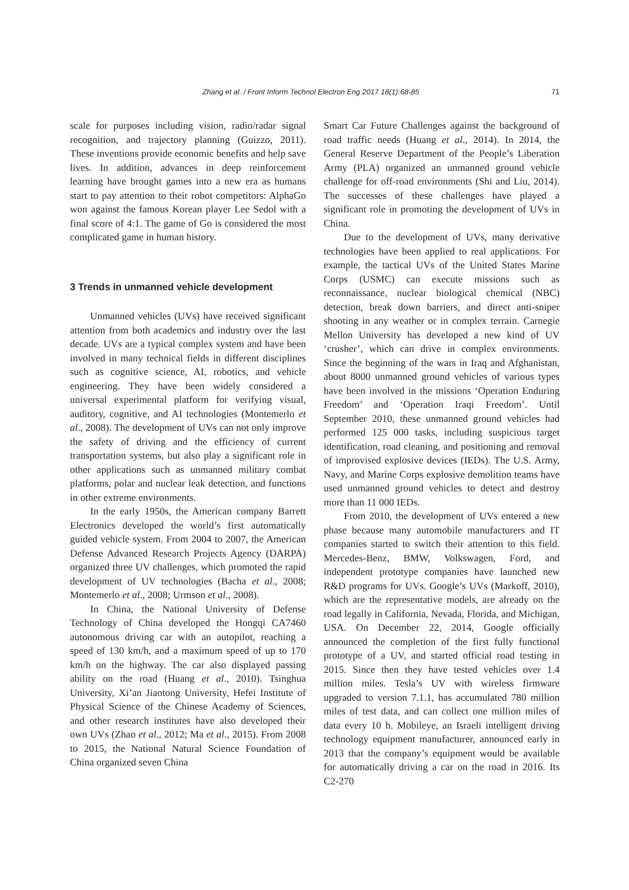Zhang et al. / Front Inform Technol Electron Eng 2017 18(1):68-85 71
scale for purposes including vision, radio/radar signal recognition, and trajectory planning (Guizzo, 2011). These inventions provide economic benefits and help save lives. In addition, advances in deep reinforcement learning have brought games into a new era as humans start to pay attention to their robot competitors: AlphaGo won against the famous Korean player Lee Sedol with a final score of 4:1. The game of Go is considered the most complicated game in human history.
3 Trends in unmanned vehicle development
Unmanned vehicles (UVs) have received significant attention from both academics and industry over the last decade. UVs are a typical complex system and have been involved in many technical fields in different disciplines such as cognitive science, AI, robotics, and vehicle engineering. They have been widely considered a universal experimental platform for verifying visual, auditory, cognitive, and AI technologies (Montemerlo et al., 2008). The development of UVs can not only improve the safety of driving and the efficiency of current transportation systems, but also play a significant role in other applications such as unmanned military combat platforms, polar and nuclear leak detection, and functions in other extreme environments.
In the early 1950s, the American company Barrett Electronics developed the world’s first automatically guided vehicle system. From 2004 to 2007, the American Defense Advanced Research Projects Agency (DARPA) organized three UV challenges, which promoted the rapid development of UV technologies (Bacha et al., 2008; Montemerlo et al., 2008; Urmson et al., 2008).
In China, the National University of Defense Technology of China developed the Hongqi CA7460 autonomous driving car with an autopilot, reaching a speed of 130 km/h, and a maximum speed of up to 170 km/h on the highway. The car also displayed passing ability on the road (Huang et al., 2010). Tsinghua University, Xi’an Jiaotong University, Hefei Institute of Physical Science of the Chinese Academy of Sciences, and other research institutes have also developed their own UVs (Zhao et al., 2012; Ma et al., 2015). From 2008 to 2015, the National Natural Science Foundation of China organized seven China
Smart Car Future Challenges against the background of road traffic needs (Huang et al., 2014). In 2014, the General Reserve Department of the People’s Liberation Army (PLA) organized an unmanned ground vehicle challenge for off-road environments (Shi and Liu, 2014). The successes of these challenges have played a significant role in promoting the development of UVs in China.
Due to the development of UVs, many derivative technologies have been applied to real applications. For example, the tactical UVs of the United States Marine Corps (USMC) can execute missions such as reconnaissance, nuclear biological chemical (NBC) detection, break down barriers, and direct anti-sniper shooting in any weather or in complex terrain. Carnegie Mellon University has developed a new kind of UV ‘crusher’, which can drive in complex environments. Since the beginning of the wars in Iraq and Afghanistan, about 8000 unmanned ground vehicles of various types have been involved in the missions ‘Operation Enduring Freedom’ and ‘Operation Iraqi Freedom’. Until September 2010, these unmanned ground vehicles had performed 125 000 tasks, including suspicious target identification, road cleaning, and positioning and removal of improvised explosive devices (IEDs). The U.S. Army, Navy, and Marine Corps explosive demolition teams have used unmanned ground vehicles to detect and destroy more than 11 000 IEDs.
From 2010, the development of UVs entered a new phase because many automobile manufacturers and IT companies started to switch their attention to this field. Mercedes-Benz, BMW, Volkswagen, Ford, and independent prototype companies have launched new R&D programs for UVs. Google’s UVs (Markoff, 2010), which are the representative models, are already on the road legally in California, Nevada, Florida, and Michigan, USA. On December 22, 2014, Google officially announced the completion of the first fully functional prototype of a UV, and started official road testing in 2015. Since then they have tested vehicles over 1.4 million miles. Tesla’s UV with wireless firmware upgraded to version 7.1.1, has accumulated 780 million miles of test data, and can collect one million miles of data every 10 h. Mobileye, an Israeli intelligent driving technology equipment manufacturer, announced early in 2013 that the company’s equipment would be available for automatically driving a car on the road in 2016. Its C2-270